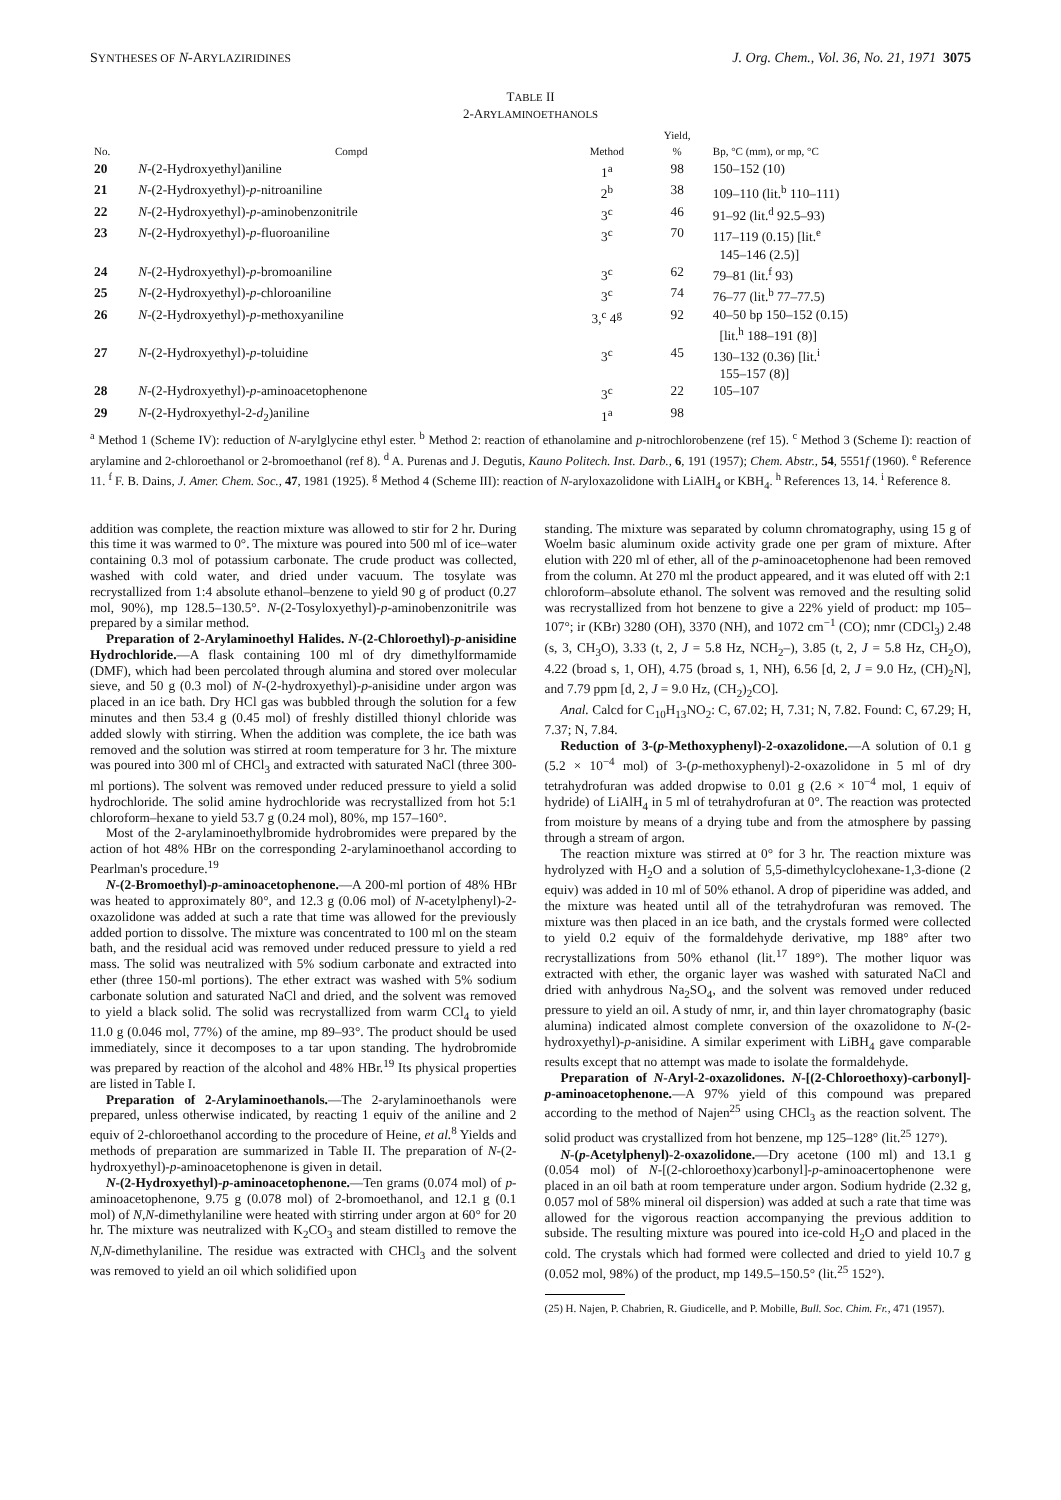SYNTHESES OF N-ARYLAZIRIDINES J. Org. Chem., Vol. 36, No. 21, 1971 3075
TABLE II
2-ARYLAMINOETHANOLS
| No. | Compd | Method | Yield, % | Bp, °C (mm), or mp, °C |
| --- | --- | --- | --- | --- |
| 20 | N -(2-Hydroxyethyl)aniline | 1<sup>a</sup> | 98 | 150–152 (10) |
| 21 | N -(2-Hydroxyethyl)- p -nitroaniline | 2<sup>b</sup> | 38 | 109–110 (lit.<sup>b</sup> 110–111) |
| 22 | N -(2-Hydroxyethyl)- p -aminobenzonitrile | 3<sup>c</sup> | 46 | 91–92 (lit.<sup>d</sup> 92.5–93) |
| 23 | N -(2-Hydroxyethyl)- p -fluoroaniline | 3<sup>c</sup> | 70 | 117–119 (0.15) [lit.<sup>e</sup> 145–146 (2.5)] |
| 24 | N -(2-Hydroxyethyl)- p -bromoaniline | 3<sup>c</sup> | 62 | 79–81 (lit.<sup>f</sup> 93) |
| 25 | N -(2-Hydroxyethyl)- p -chloroaniline | 3<sup>c</sup> | 74 | 76–77 (lit.<sup>b</sup> 77–77.5) |
| 26 | N -(2-Hydroxyethyl)- p -methoxyaniline | 3,<sup>c</sup> 4<sup>g</sup> | 92 | 40–50 bp 150–152 (0.15) [lit.<sup>h</sup> 188–191 (8)] |
| 27 | N -(2-Hydroxyethyl)- p -toluidine | 3<sup>c</sup> | 45 | 130–132 (0.36) [lit.<sup>i</sup> 155–157 (8)] |
| 28 | N -(2-Hydroxyethyl)- p -aminoacetophenone | 3<sup>c</sup> | 22 | 105–107 |
| 29 | N -(2-Hydroxyethyl-2- d<sub>2</sub>)aniline | 1<sup>a</sup> | 98 | |
<sup>a</sup> Method 1 (Scheme IV): reduction of N-arylglycine ethyl ester. <sup>b</sup> Method 2: reaction of ethanolamine and p-nitrochlorobenzene (ref 15). <sup>c</sup> Method 3 (Scheme I): reaction of arylamine and 2-chloroethanol or 2-bromoethanol (ref 8). <sup>d</sup> A. Purenas and J. Degutis, Kauno Politech. Inst. Darb., 6, 191 (1957); Chem. Abstr., 54, 5551f (1960). <sup>e</sup> Reference 11. <sup>f</sup> F. B. Dains, J. Amer. Chem. Soc., 47, 1981 (1925). <sup>g</sup> Method 4 (Scheme III): reaction of N-aryloxazolidone with LiAlH<sub>4</sub> or KBH<sub>4</sub>. <sup>h</sup> References 13, 14. <sup>i</sup> Reference 8.
addition was complete, the reaction mixture was allowed to stir for 2 hr. During this time it was warmed to 0°. The mixture was poured into 500 ml of ice–water containing 0.3 mol of potassium carbonate. The crude product was collected, washed with cold water, and dried under vacuum. The tosylate was recrystallized from 1:4 absolute ethanol–benzene to yield 90 g of product (0.27 mol, 90%), mp 128.5–130.5°. N-(2-Tosyloxyethyl)-p-aminobenzonitrile was prepared by a similar method.
Preparation of 2-Arylaminoethyl Halides. N-(2-Chloroethyl)-p-anisidine Hydrochloride.—A flask containing 100 ml of dry dimethylformamide (DMF), which had been percolated through alumina and stored over molecular sieve, and 50 g (0.3 mol) of N-(2-hydroxyethyl)-p-anisidine under argon was placed in an ice bath. Dry HCl gas was bubbled through the solution for a few minutes and then 53.4 g (0.45 mol) of freshly distilled thionyl chloride was added slowly with stirring. When the addition was complete, the ice bath was removed and the solution was stirred at room temperature for 3 hr. The mixture was poured into 300 ml of CHCl<sub>3</sub> and extracted with saturated NaCl (three 300-ml portions). The solvent was removed under reduced pressure to yield a solid hydrochloride. The solid amine hydrochloride was recrystallized from hot 5:1 chloroform–hexane to yield 53.7 g (0.24 mol), 80%, mp 157–160°.
Most of the 2-arylaminoethylbromide hydrobromides were prepared by the action of hot 48% HBr on the corresponding 2-arylaminoethanol according to Pearlman's procedure.<sup>19</sup>
N-(2-Bromoethyl)-p-aminoacetophenone.—A 200-ml portion of 48% HBr was heated to approximately 80°, and 12.3 g (0.06 mol) of N-acetylphenyl)-2-oxazolidone was added at such a rate that time was allowed for the previously added portion to dissolve. The mixture was concentrated to 100 ml on the steam bath, and the residual acid was removed under reduced pressure to yield a red mass. The solid was neutralized with 5% sodium carbonate and extracted into ether (three 150-ml portions). The ether extract was washed with 5% sodium carbonate solution and saturated NaCl and dried, and the solvent was removed to yield a black solid. The solid was recrystallized from warm CCl<sub>4</sub> to yield 11.0 g (0.046 mol, 77%) of the amine, mp 89–93°. The product should be used immediately, since it decomposes to a tar upon standing. The hydrobromide was prepared by reaction of the alcohol and 48% HBr.<sup>19</sup> Its physical properties are listed in Table I.
Preparation of 2-Arylaminoethanols.—The 2-arylaminoethanols were prepared, unless otherwise indicated, by reacting 1 equiv of the aniline and 2 equiv of 2-chloroethanol according to the procedure of Heine, et al.<sup>8</sup> Yields and methods of preparation are summarized in Table II. The preparation of N-(2-hydroxyethyl)-p-aminoacetophenone is given in detail.
N-(2-Hydroxyethyl)-p-aminoacetophenone.—Ten grams (0.074 mol) of p-aminoacetophenone, 9.75 g (0.078 mol) of 2-bromoethanol, and 12.1 g (0.1 mol) of N,N-dimethylaniline were heated with stirring under argon at 60° for 20 hr. The mixture was neutralized with K<sub>2</sub>CO<sub>3</sub> and steam distilled to remove the N,N-dimethylaniline. The residue was extracted with CHCl<sub>3</sub> and the solvent was removed to yield an oil which solidified upon
standing. The mixture was separated by column chromatography, using 15 g of Woelm basic aluminum oxide activity grade one per gram of mixture. After elution with 220 ml of ether, all of the p-aminoacetophenone had been removed from the column. At 270 ml the product appeared, and it was eluted off with 2:1 chloroform–absolute ethanol. The solvent was removed and the resulting solid was recrystallized from hot benzene to give a 22% yield of product: mp 105–107°; ir (KBr) 3280 (OH), 3370 (NH), and 1072 cm<sup>−1</sup> (CO); nmr (CDCl<sub>3</sub>) 2.48 (s, 3, CH<sub>3</sub>O), 3.33 (t, 2, J = 5.8 Hz, NCH<sub>2</sub>–), 3.85 (t, 2, J = 5.8 Hz, CH<sub>2</sub>O), 4.22 (broad s, 1, OH), 4.75 (broad s, 1, NH), 6.56 [d, 2, J = 9.0 Hz, (CH)<sub>2</sub>N], and 7.79 ppm [d, 2, J = 9.0 Hz, (CH<sub>2</sub>)<sub>2</sub>CO].
Anal. Calcd for C<sub>10</sub>H<sub>13</sub>NO<sub>2</sub>: C, 67.02; H, 7.31; N, 7.82. Found: C, 67.29; H, 7.37; N, 7.84.
Reduction of 3-(p-Methoxyphenyl)-2-oxazolidone.—A solution of 0.1 g (5.2 × 10<sup>−4</sup> mol) of 3-(p-methoxyphenyl)-2-oxazolidone in 5 ml of dry tetrahydrofuran was added dropwise to 0.01 g (2.6 × 10<sup>−4</sup> mol, 1 equiv of hydride) of LiAlH<sub>4</sub> in 5 ml of tetrahydrofuran at 0°. The reaction was protected from moisture by means of a drying tube and from the atmosphere by passing through a stream of argon.
The reaction mixture was stirred at 0° for 3 hr. The reaction mixture was hydrolyzed with H<sub>2</sub>O and a solution of 5,5-dimethylcyclohexane-1,3-dione (2 equiv) was added in 10 ml of 50% ethanol. A drop of piperidine was added, and the mixture was heated until all of the tetrahydrofuran was removed. The mixture was then placed in an ice bath, and the crystals formed were collected to yield 0.2 equiv of the formaldehyde derivative, mp 188° after two recrystallizations from 50% ethanol (lit.<sup>17</sup> 189°). The mother liquor was extracted with ether, the organic layer was washed with saturated NaCl and dried with anhydrous Na<sub>2</sub>SO<sub>4</sub>, and the solvent was removed under reduced pressure to yield an oil. A study of nmr, ir, and thin layer chromatography (basic alumina) indicated almost complete conversion of the oxazolidone to N-(2-hydroxyethyl)-p-anisidine. A similar experiment with LiBH<sub>4</sub> gave comparable results except that no attempt was made to isolate the formaldehyde.
Preparation of N-Aryl-2-oxazolidones. N-[(2-Chloroethoxy)-carbonyl]-p-aminoacetophenone.—A 97% yield of this compound was prepared according to the method of Najen<sup>25</sup> using CHCl<sub>3</sub> as the reaction solvent. The solid product was crystallized from hot benzene, mp 125–128° (lit.<sup>25</sup> 127°).
N-(p-Acetylphenyl)-2-oxazolidone.—Dry acetone (100 ml) and 13.1 g (0.054 mol) of N-[(2-chloroethoxy)carbonyl]-p-aminoacertophenone were placed in an oil bath at room temperature under argon. Sodium hydride (2.32 g, 0.057 mol of 58% mineral oil dispersion) was added at such a rate that time was allowed for the vigorous reaction accompanying the previous addition to subside. The resulting mixture was poured into ice-cold H<sub>2</sub>O and placed in the cold. The crystals which had formed were collected and dried to yield 10.7 g (0.052 mol, 98%) of the product, mp 149.5–150.5° (lit.<sup>25</sup> 152°).
(25) H. Najen, P. Chabrien, R. Giudicelle, and P. Mobille, Bull. Soc. Chim. Fr., 471 (1957).